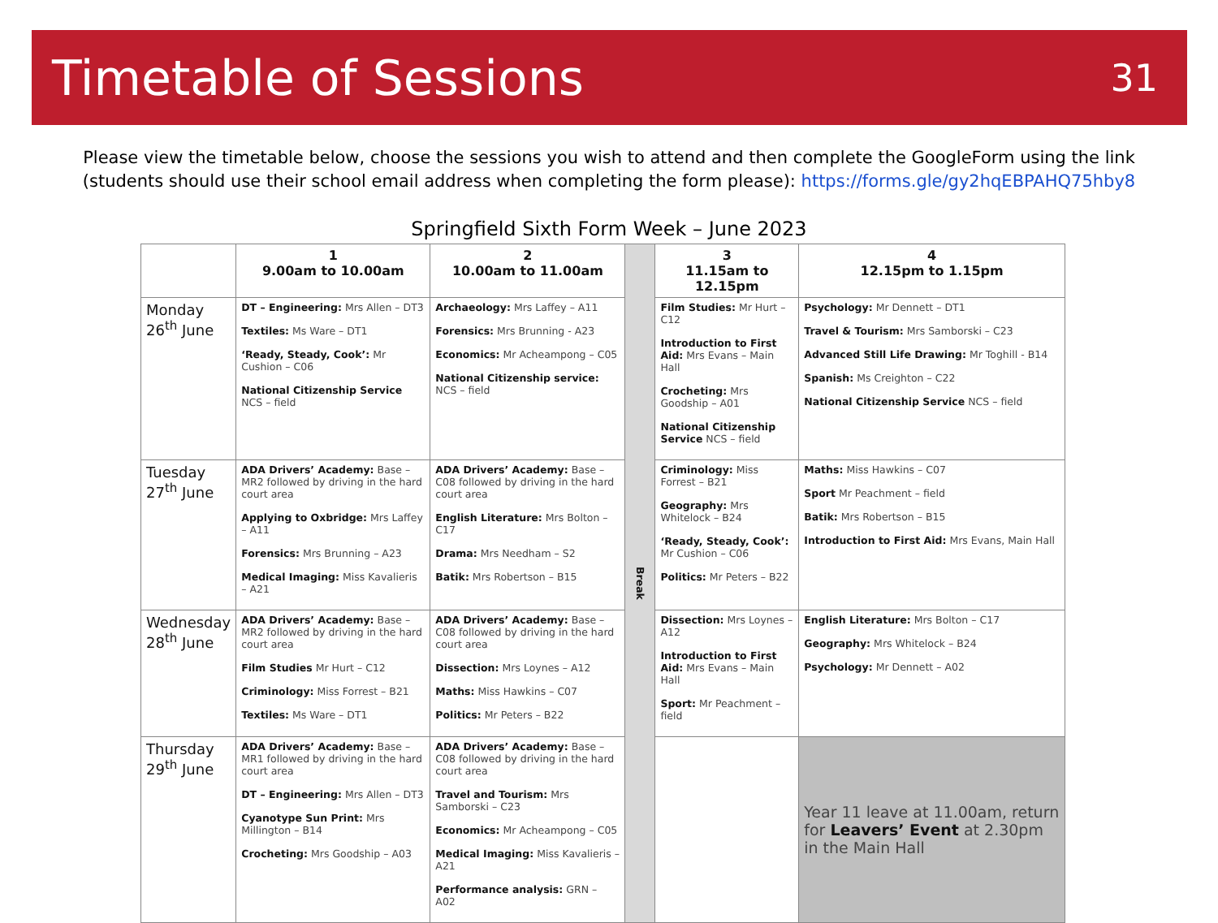Timetable of Sessions
31
Please view the timetable below, choose the sessions you wish to attend and then complete the GoogleForm using the link (students should use their school email address when completing the form please): https://forms.gle/gy2hqEBPAHQ75hby8
Springfield Sixth Form Week – June 2023
| | 1 9.00am to 10.00am | 2 10.00am to 11.00am | Break | 3 11.15am to 12.15pm | 4 12.15pm to 1.15pm |
| Monday 26<sup>th</sup> June | DT – Engineering: Mrs Allen – DT3 Textiles: Ms Ware – DT1 ‘Ready, Steady, Cook’: Mr Cushion – C06 National Citizenship Service NCS – field | Archaeology: Mrs Laffey – A11 Forensics: Mrs Brunning - A23 Economics: Mr Acheampong – C05 National Citizenship service: NCS – field | | Film Studies: Mr Hurt – C12 Introduction to First Aid: Mrs Evans – Main Hall Crocheting: Mrs Goodship – A01 National Citizenship Service NCS – field | Psychology: Mr Dennett – DT1 Travel & Tourism: Mrs Samborski – C23 Advanced Still Life Drawing: Mr Toghill - B14 Spanish: Ms Creighton – C22 National Citizenship Service NCS – field |
| Tuesday 27<sup>th</sup> June | ADA Drivers’ Academy: Base – MR2 followed by driving in the hard court area Applying to Oxbridge: Mrs Laffey – A11 Forensics: Mrs Brunning – A23 Medical Imaging: Miss Kavalieris – A21 | ADA Drivers’ Academy: Base – C08 followed by driving in the hard court area English Literature: Mrs Bolton – C17 Drama: Mrs Needham – S2 Batik: Mrs Robertson – B15 | | Criminology: Miss Forrest – B21 Geography: Mrs Whitelock – B24 ‘Ready, Steady, Cook’: Mr Cushion – C06 Politics: Mr Peters – B22 | Maths: Miss Hawkins – C07 Sport Mr Peachment – field Batik: Mrs Robertson – B15 Introduction to First Aid: Mrs Evans, Main Hall |
| Wednesday 28<sup>th</sup> June | ADA Drivers’ Academy: Base – MR2 followed by driving in the hard court area Film Studies Mr Hurt – C12 Criminology: Miss Forrest – B21 Textiles: Ms Ware – DT1 | ADA Drivers’ Academy: Base – C08 followed by driving in the hard court area Dissection: Mrs Loynes – A12 Maths: Miss Hawkins – C07 Politics: Mr Peters – B22 | | Dissection: Mrs Loynes – A12 Introduction to First Aid: Mrs Evans – Main Hall Sport: Mr Peachment – field | English Literature: Mrs Bolton – C17 Geography: Mrs Whitelock – B24 Psychology: Mr Dennett – A02 |
| Thursday 29<sup>th</sup> June | ADA Drivers’ Academy: Base – MR1 followed by driving in the hard court area DT – Engineering: Mrs Allen – DT3 Cyanotype Sun Print: Mrs Millington – B14 Crocheting: Mrs Goodship – A03 | ADA Drivers’ Academy: Base – C08 followed by driving in the hard court area Travel and Tourism: Mrs Samborski – C23 Economics: Mr Acheampong – C05 Medical Imaging: Miss Kavalieris – A21 Performance analysis: GRN – A02 | | | Year 11 leave at 11.00am, return for Leavers’ Event at 2.30pm in the Main Hall |